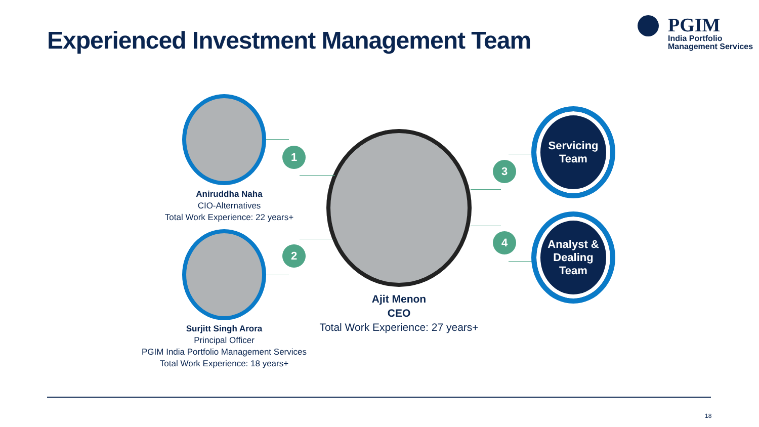Experienced Investment Management Team
PGIM
India Portfolio
Management Services
1
2
3
4
Servicing
Team
Analyst &
Dealing
Team
Aniruddha Naha
CIO-Alternatives
Total Work Experience: 22 years+
Surjitt Singh Arora
Principal Officer
PGIM India Portfolio Management Services
Total Work Experience: 18 years+
Ajit Menon
CEO
Total Work Experience: 27 years+
18